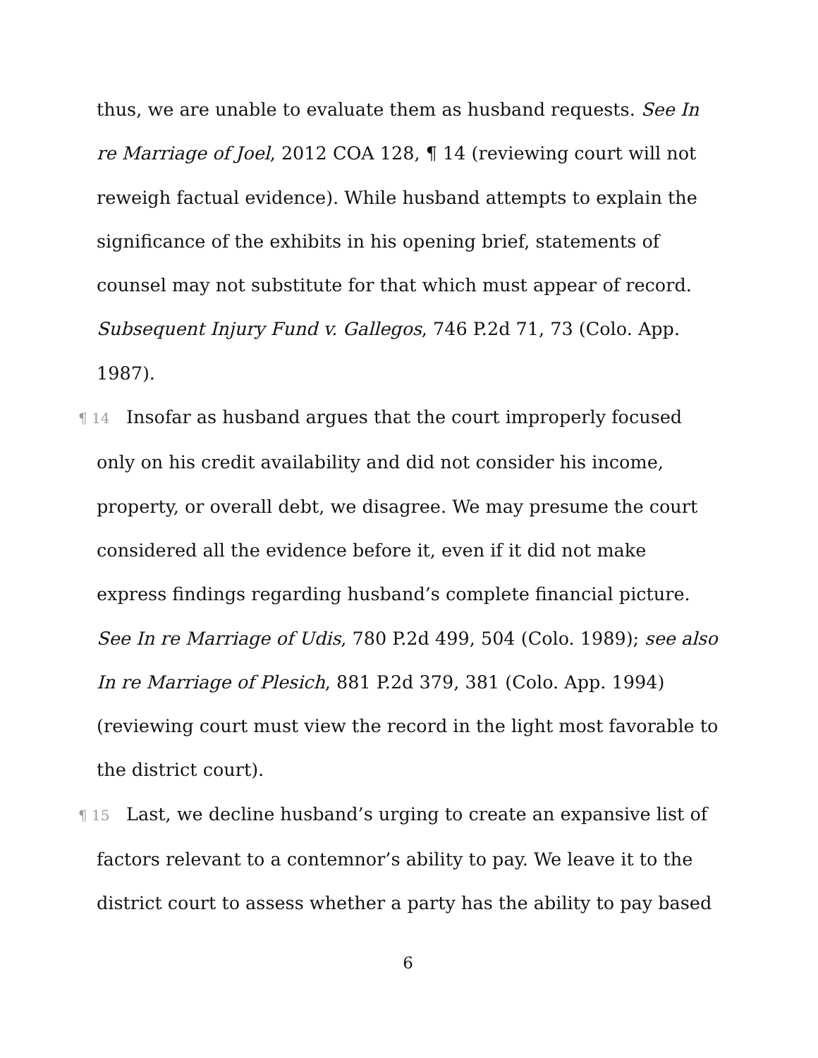thus, we are unable to evaluate them as husband requests. See In re Marriage of Joel, 2012 COA 128, ¶ 14 (reviewing court will not reweigh factual evidence). While husband attempts to explain the significance of the exhibits in his opening brief, statements of counsel may not substitute for that which must appear of record. Subsequent Injury Fund v. Gallegos, 746 P.2d 71, 73 (Colo. App. 1987).
¶ 14 Insofar as husband argues that the court improperly focused only on his credit availability and did not consider his income, property, or overall debt, we disagree. We may presume the court considered all the evidence before it, even if it did not make express findings regarding husband’s complete financial picture. See In re Marriage of Udis, 780 P.2d 499, 504 (Colo. 1989); see also In re Marriage of Plesich, 881 P.2d 379, 381 (Colo. App. 1994) (reviewing court must view the record in the light most favorable to the district court).
¶ 15 Last, we decline husband’s urging to create an expansive list of factors relevant to a contemnor’s ability to pay. We leave it to the district court to assess whether a party has the ability to pay based
6